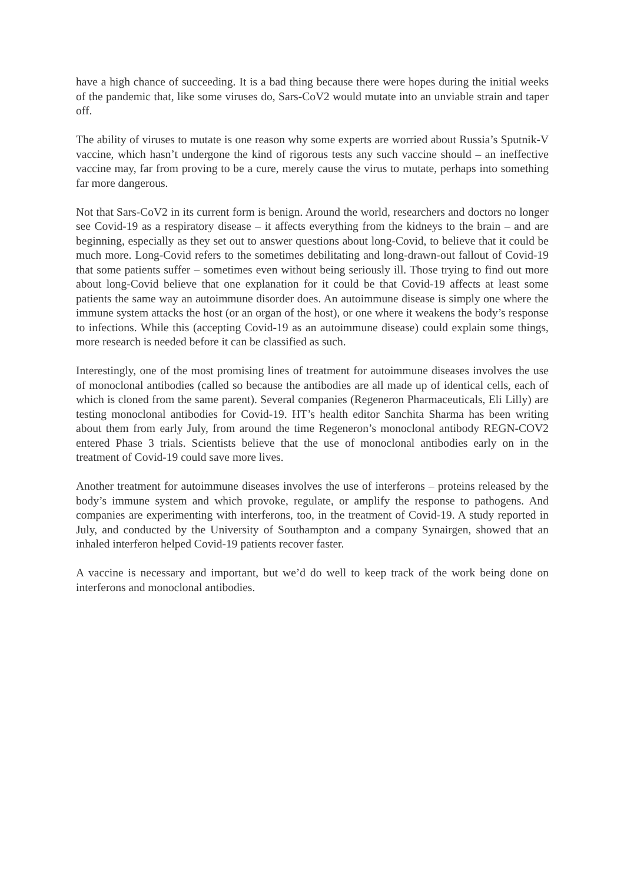have a high chance of succeeding. It is a bad thing because there were hopes during the initial weeks of the pandemic that, like some viruses do, Sars-CoV2 would mutate into an unviable strain and taper off.
The ability of viruses to mutate is one reason why some experts are worried about Russia’s Sputnik-V vaccine, which hasn’t undergone the kind of rigorous tests any such vaccine should – an ineffective vaccine may, far from proving to be a cure, merely cause the virus to mutate, perhaps into something far more dangerous.
Not that Sars-CoV2 in its current form is benign. Around the world, researchers and doctors no longer see Covid-19 as a respiratory disease – it affects everything from the kidneys to the brain – and are beginning, especially as they set out to answer questions about long-Covid, to believe that it could be much more. Long-Covid refers to the sometimes debilitating and long-drawn-out fallout of Covid-19 that some patients suffer – sometimes even without being seriously ill. Those trying to find out more about long-Covid believe that one explanation for it could be that Covid-19 affects at least some patients the same way an autoimmune disorder does. An autoimmune disease is simply one where the immune system attacks the host (or an organ of the host), or one where it weakens the body’s response to infections. While this (accepting Covid-19 as an autoimmune disease) could explain some things, more research is needed before it can be classified as such.
Interestingly, one of the most promising lines of treatment for autoimmune diseases involves the use of monoclonal antibodies (called so because the antibodies are all made up of identical cells, each of which is cloned from the same parent). Several companies (Regeneron Pharmaceuticals, Eli Lilly) are testing monoclonal antibodies for Covid-19. HT’s health editor Sanchita Sharma has been writing about them from early July, from around the time Regeneron’s monoclonal antibody REGN-COV2 entered Phase 3 trials. Scientists believe that the use of monoclonal antibodies early on in the treatment of Covid-19 could save more lives.
Another treatment for autoimmune diseases involves the use of interferons – proteins released by the body’s immune system and which provoke, regulate, or amplify the response to pathogens. And companies are experimenting with interferons, too, in the treatment of Covid-19. A study reported in July, and conducted by the University of Southampton and a company Synairgen, showed that an inhaled interferon helped Covid-19 patients recover faster.
A vaccine is necessary and important, but we’d do well to keep track of the work being done on interferons and monoclonal antibodies.